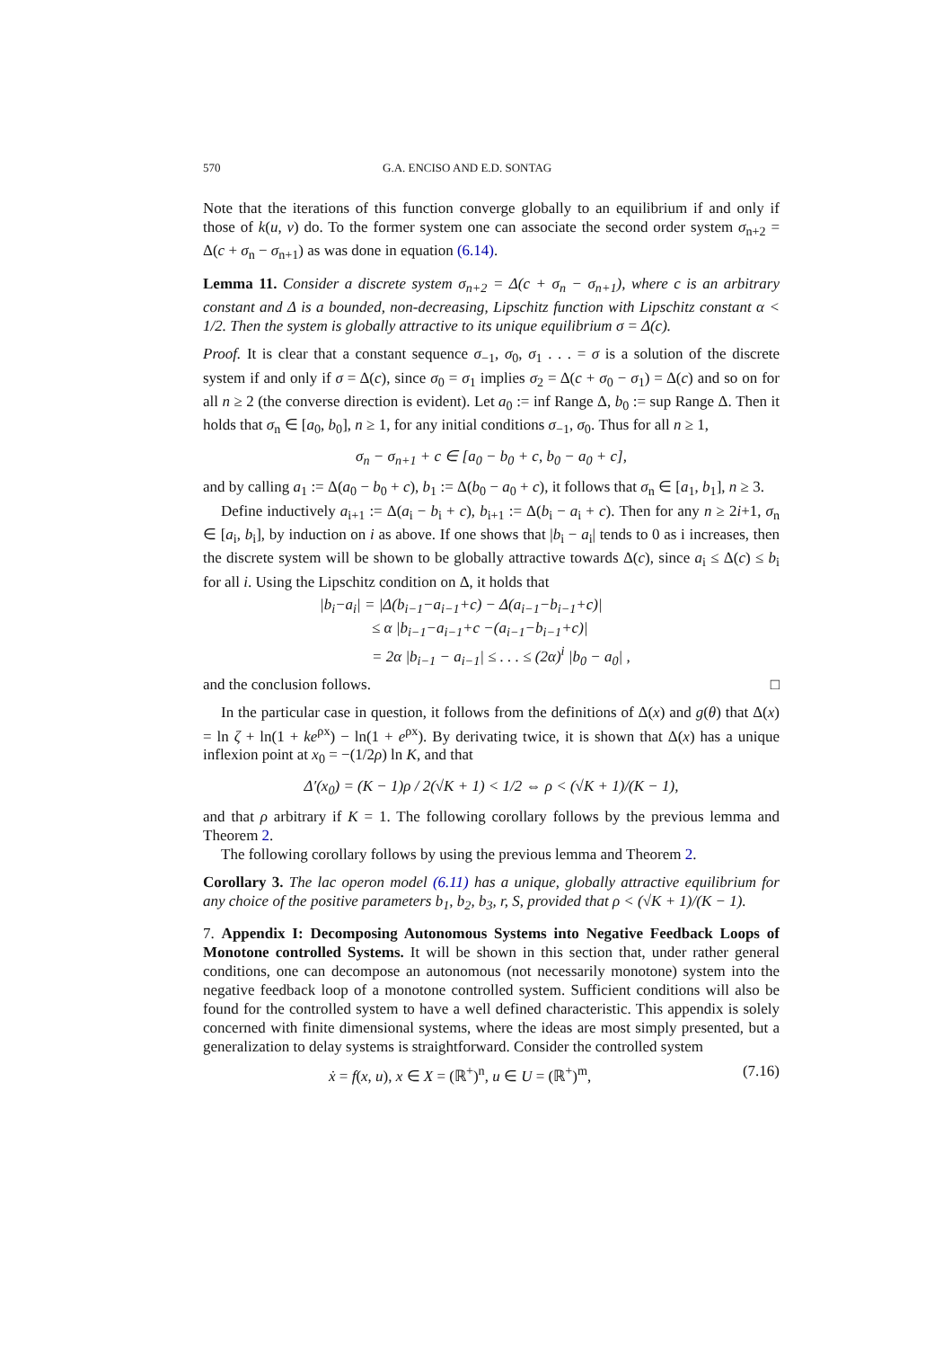570 G.A. ENCISO AND E.D. SONTAG
Note that the iterations of this function converge globally to an equilibrium if and only if those of k(u, v) do. To the former system one can associate the second order system σ<sub>n+2</sub> = Δ(c + σ<sub>n</sub> − σ<sub>n+1</sub>) as was done in equation (6.14).
Lemma 11. Consider a discrete system σ<sub>n+2</sub> = Δ(c + σ<sub>n</sub> − σ<sub>n+1</sub>), where c is an arbitrary constant and Δ is a bounded, non-decreasing, Lipschitz function with Lipschitz constant α < 1/2. Then the system is globally attractive to its unique equilibrium σ = Δ(c).
Proof. It is clear that a constant sequence σ<sub>−1</sub>, σ<sub>0</sub>, σ<sub>1</sub> . . . = σ is a solution of the discrete system if and only if σ = Δ(c), since σ<sub>0</sub> = σ<sub>1</sub> implies σ<sub>2</sub> = Δ(c + σ<sub>0</sub> − σ<sub>1</sub>) = Δ(c) and so on for all n ≥ 2 (the converse direction is evident). Let a<sub>0</sub> := inf Range Δ, b<sub>0</sub> := sup Range Δ. Then it holds that σ<sub>n</sub> ∈ [a<sub>0</sub>, b<sub>0</sub>], n ≥ 1, for any initial conditions σ<sub>−1</sub>, σ<sub>0</sub>. Thus for all n ≥ 1,
σ<sub>n</sub> − σ<sub>n+1</sub> + c ∈ [a<sub>0</sub> − b<sub>0</sub> + c, b<sub>0</sub> − a<sub>0</sub> + c],
and by calling a<sub>1</sub> := Δ(a<sub>0</sub> − b<sub>0</sub> + c), b<sub>1</sub> := Δ(b<sub>0</sub> − a<sub>0</sub> + c), it follows that σ<sub>n</sub> ∈ [a<sub>1</sub>, b<sub>1</sub>], n ≥ 3.
Define inductively a<sub>i+1</sub> := Δ(a<sub>i</sub> − b<sub>i</sub> + c), b<sub>i+1</sub> := Δ(b<sub>i</sub> − a<sub>i</sub> + c). Then for any n ≥ 2i+1, σ<sub>n</sub> ∈ [a<sub>i</sub>, b<sub>i</sub>], by induction on i as above. If one shows that |b<sub>i</sub> − a<sub>i</sub>| tends to 0 as i increases, then the discrete system will be shown to be globally attractive towards Δ(c), since a<sub>i</sub> ≤ Δ(c) ≤ b<sub>i</sub> for all i. Using the Lipschitz condition on Δ, it holds that
|b<sub>i</sub>−a<sub>i</sub>| = |Δ(b<sub>i−1</sub>−a<sub>i−1</sub>+c) − Δ(a<sub>i−1</sub>−b<sub>i−1</sub>+c)|
≤ α |b<sub>i−1</sub>−a<sub>i−1</sub>+c −(a<sub>i−1</sub>−b<sub>i−1</sub>+c)|
= 2α |b<sub>i−1</sub> − a<sub>i−1</sub>| ≤ . . . ≤ (2α)<sup>i</sup> |b<sub>0</sub> − a<sub>0</sub>| ,
and the conclusion follows. □
In the particular case in question, it follows from the definitions of Δ(x) and g(θ) that Δ(x) = ln ζ + ln(1 + ke<sup>ρx</sup>) − ln(1 + e<sup>ρx</sup>). By derivating twice, it is shown that Δ(x) has a unique inflexion point at x<sub>0</sub> = −(1/2ρ) ln K, and that
Δ′(x<sub>0</sub>) = (K − 1)ρ / 2(√K + 1) < 1/2 ⇔ ρ < (√K + 1)/(K − 1),
and that ρ arbitrary if K = 1. The following corollary follows by the previous lemma and Theorem 2.
The following corollary follows by using the previous lemma and Theorem 2.
Corollary 3. The lac operon model (6.11) has a unique, globally attractive equilibrium for any choice of the positive parameters b<sub>1</sub>, b<sub>2</sub>, b<sub>3</sub>, r, S, provided that ρ < (√K + 1)/(K − 1).
7. Appendix I: Decomposing Autonomous Systems into Negative Feedback Loops of Monotone controlled Systems. It will be shown in this section that, under rather general conditions, one can decompose an autonomous (not necessarily monotone) system into the negative feedback loop of a monotone controlled system. Sufficient conditions will also be found for the controlled system to have a well defined characteristic. This appendix is solely concerned with finite dimensional systems, where the ideas are most simply presented, but a generalization to delay systems is straightforward. Consider the controlled system
ẋ = f(x, u), x ∈ X = (ℝ<sup>+</sup>)<sup>n</sup>, u ∈ U = (ℝ<sup>+</sup>)<sup>m</sup>, (7.16)